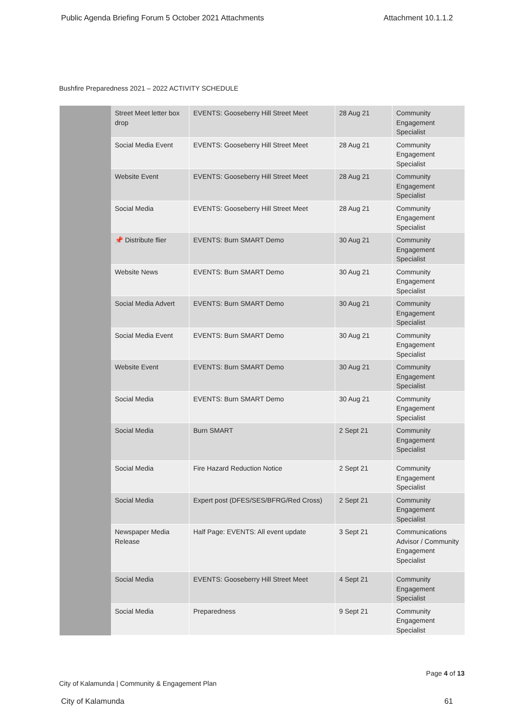Public Agenda Briefing Forum 5 October 2021 Attachments Attachment 10.1.1.2
Bushfire Preparedness 2021 – 2022 ACTIVITY SCHEDULE
| | Street Meet letter box drop | EVENTS: Gooseberry Hill Street Meet | 28 Aug 21 | Community Engagement Specialist |
| | Social Media Event | EVENTS: Gooseberry Hill Street Meet | 28 Aug 21 | Community Engagement Specialist |
| | Website Event | EVENTS: Gooseberry Hill Street Meet | 28 Aug 21 | Community Engagement Specialist |
| | Social Media | EVENTS: Gooseberry Hill Street Meet | 28 Aug 21 | Community Engagement Specialist |
| | 📌 Distribute flier | EVENTS: Burn SMART Demo | 30 Aug 21 | Community Engagement Specialist |
| | Website News | EVENTS: Burn SMART Demo | 30 Aug 21 | Community Engagement Specialist |
| | Social Media Advert | EVENTS: Burn SMART Demo | 30 Aug 21 | Community Engagement Specialist |
| | Social Media Event | EVENTS: Burn SMART Demo | 30 Aug 21 | Community Engagement Specialist |
| | Website Event | EVENTS: Burn SMART Demo | 30 Aug 21 | Community Engagement Specialist |
| | Social Media | EVENTS: Burn SMART Demo | 30 Aug 21 | Community Engagement Specialist |
| | Social Media | Burn SMART | 2 Sept 21 | Community Engagement Specialist |
| | Social Media | Fire Hazard Reduction Notice | 2 Sept 21 | Community Engagement Specialist |
| | Social Media | Expert post (DFES/SES/BFRG/Red Cross) | 2 Sept 21 | Community Engagement Specialist |
| | Newspaper Media Release | Half Page: EVENTS: All event update | 3 Sept 21 | Communications Advisor / Community Engagement Specialist |
| | Social Media | EVENTS: Gooseberry Hill Street Meet | 4 Sept 21 | Community Engagement Specialist |
| | Social Media | Preparedness | 9 Sept 21 | Community Engagement Specialist |
City of Kalamunda | Community & Engagement Plan Page 4 of 13
City of Kalamunda 61